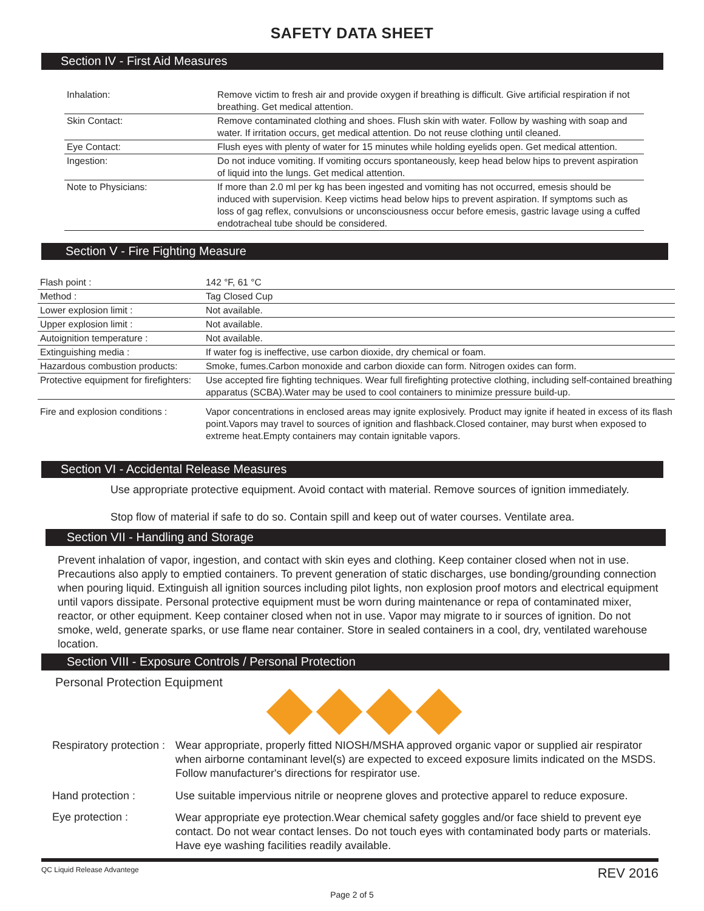SAFETY DATA SHEET
Section IV - First Aid Measures
| Inhalation: | Remove victim to fresh air and provide oxygen if breathing is difficult. Give artificial respiration if not breathing. Get medical attention. |
| Skin Contact: | Remove contaminated clothing and shoes. Flush skin with water. Follow by washing with soap and water. If irritation occurs, get medical attention. Do not reuse clothing until cleaned. |
| Eye Contact: | Flush eyes with plenty of water for 15 minutes while holding eyelids open. Get medical attention. |
| Ingestion: | Do not induce vomiting. If vomiting occurs spontaneously, keep head below hips to prevent aspiration of liquid into the lungs. Get medical attention. |
| Note to Physicians: | If more than 2.0 ml per kg has been ingested and vomiting has not occurred, emesis should be induced with supervision. Keep victims head below hips to prevent aspiration. If symptoms such as loss of gag reflex, convulsions or unconsciousness occur before emesis, gastric lavage using a cuffed endotracheal tube should be considered. |
Section V - Fire Fighting Measure
| Flash point : | 142 °F, 61 °C |
| Method : | Tag Closed Cup |
| Lower explosion limit : | Not available. |
| Upper explosion limit : | Not available. |
| Autoignition temperature : | Not available. |
| Extinguishing media : | If water fog is ineffective, use carbon dioxide, dry chemical or foam. |
| Hazardous combustion products: | Smoke, fumes.Carbon monoxide and carbon dioxide can form. Nitrogen oxides can form. |
| Protective equipment for firefighters: | Use accepted fire fighting techniques. Wear full firefighting protective clothing, including self-contained breathing apparatus (SCBA).Water may be used to cool containers to minimize pressure build-up. |
| Fire and explosion conditions : | Vapor concentrations in enclosed areas may ignite explosively. Product may ignite if heated in excess of its flash point.Vapors may travel to sources of ignition and flashback.Closed container, may burst when exposed to extreme heat.Empty containers may contain ignitable vapors. |
Section VI - Accidental Release Measures
Use appropriate protective equipment. Avoid contact with material. Remove sources of ignition immediately.
Stop flow of material if safe to do so. Contain spill and keep out of water courses. Ventilate area.
Section VII - Handling and Storage
Prevent inhalation of vapor, ingestion, and contact with skin eyes and clothing. Keep container closed when not in use. Precautions also apply to emptied containers. To prevent generation of static discharges, use bonding/grounding connection when pouring liquid. Extinguish all ignition sources including pilot lights, non explosion proof motors and electrical equipment until vapors dissipate. Personal protective equipment must be worn during maintenance or repa of contaminated mixer, reactor, or other equipment. Keep container closed when not in use. Vapor may migrate to ir sources of ignition. Do not smoke, weld, generate sparks, or use flame near container. Store in sealed containers in a cool, dry, ventilated warehouse location.
Section VIII - Exposure Controls / Personal Protection
Personal Protection Equipment
| Respiratory protection : | Wear appropriate, properly fitted NIOSH/MSHA approved organic vapor or supplied air respirator when airborne contaminant level(s) are expected to exceed exposure limits indicated on the MSDS. Follow manufacturer's directions for respirator use. |
| Hand protection : | Use suitable impervious nitrile or neoprene gloves and protective apparel to reduce exposure. |
| Eye protection : | Wear appropriate eye protection.Wear chemical safety goggles and/or face shield to prevent eye contact. Do not wear contact lenses. Do not touch eyes with contaminated body parts or materials. Have eye washing facilities readily available. |
QC Liquid Release Advantege REV 2016
Page 2 of 5